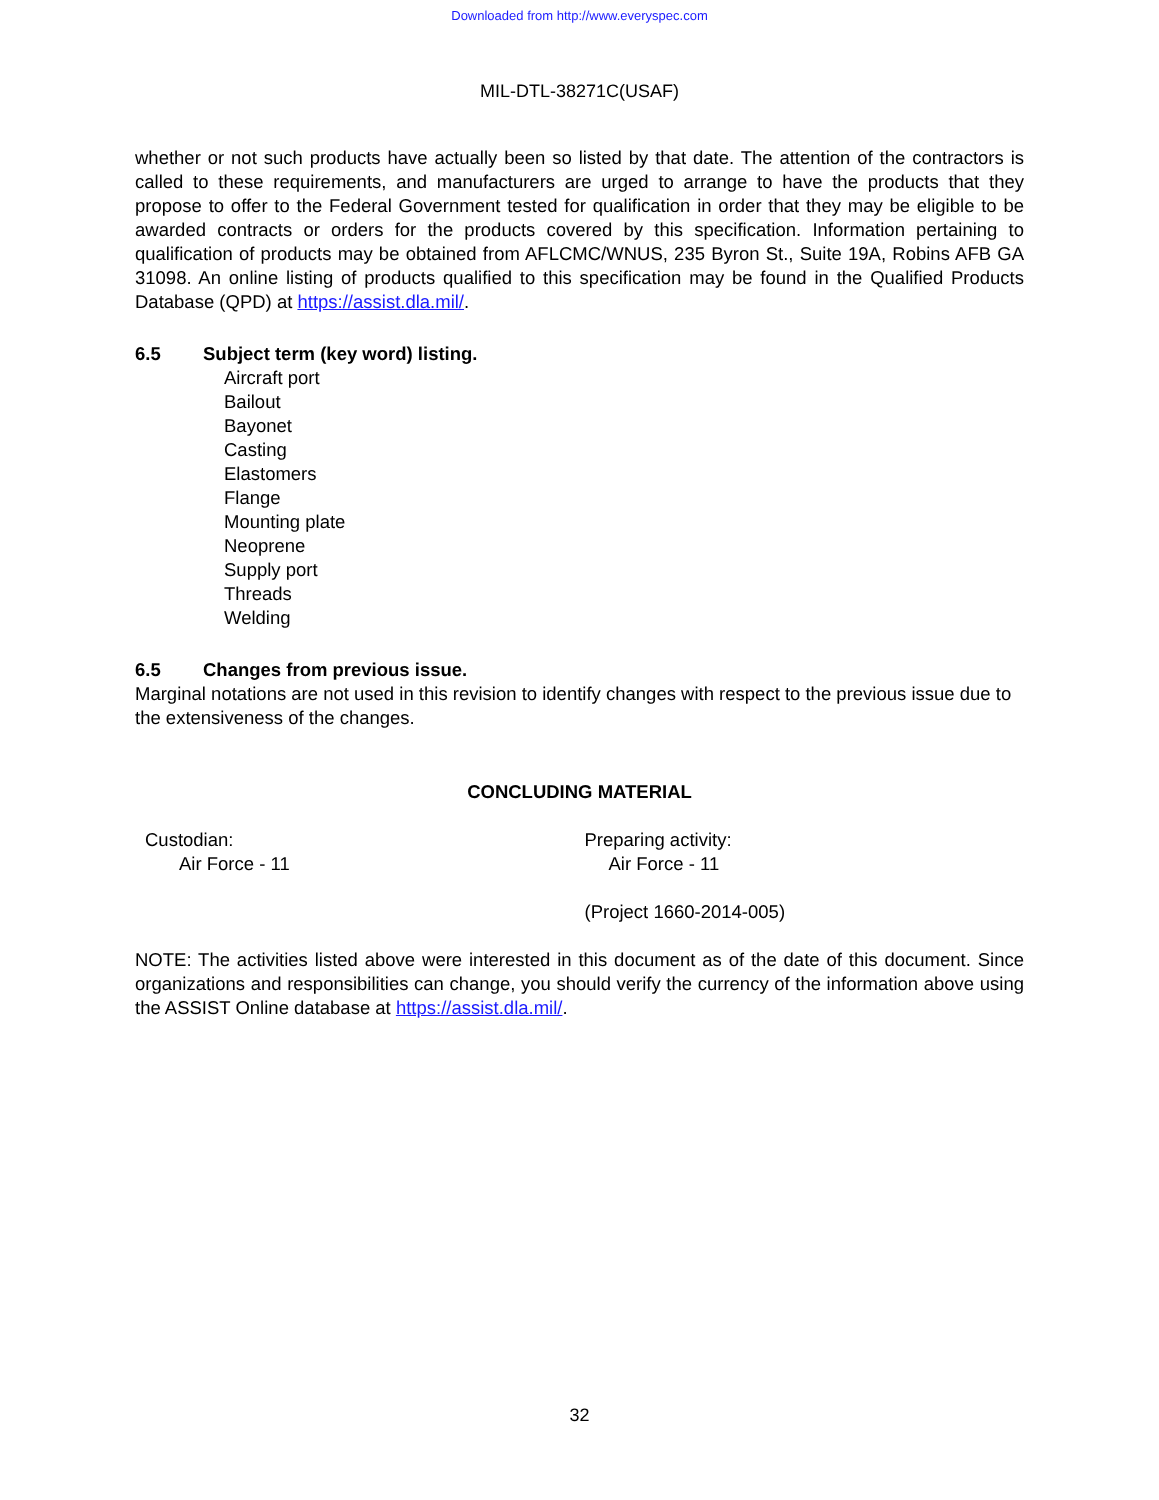Downloaded from http://www.everyspec.com
MIL-DTL-38271C(USAF)
whether or not such products have actually been so listed by that date. The attention of the contractors is called to these requirements, and manufacturers are urged to arrange to have the products that they propose to offer to the Federal Government tested for qualification in order that they may be eligible to be awarded contracts or orders for the products covered by this specification. Information pertaining to qualification of products may be obtained from AFLCMC/WNUS, 235 Byron St., Suite 19A, Robins AFB GA 31098. An online listing of products qualified to this specification may be found in the Qualified Products Database (QPD) at https://assist.dla.mil/.
6.5 Subject term (key word) listing.
Aircraft port
Bailout
Bayonet
Casting
Elastomers
Flange
Mounting plate
Neoprene
Supply port
Threads
Welding
6.5 Changes from previous issue.
Marginal notations are not used in this revision to identify changes with respect to the previous issue due to the extensiveness of the changes.
CONCLUDING MATERIAL
Custodian:
Air Force - 11
Preparing activity:
Air Force - 11
(Project 1660-2014-005)
NOTE: The activities listed above were interested in this document as of the date of this document. Since organizations and responsibilities can change, you should verify the currency of the information above using the ASSIST Online database at https://assist.dla.mil/.
32